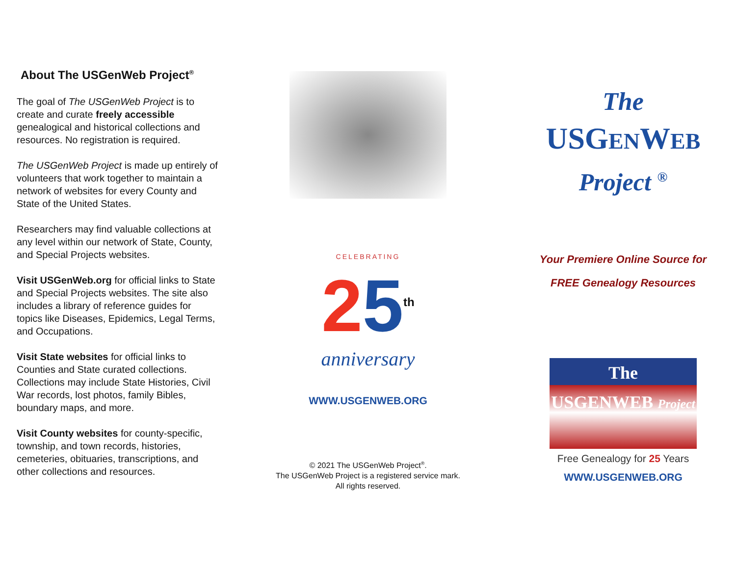About The USGenWeb Project<sup>®</sup>
The goal of The USGenWeb Project is to create and curate freely accessible genealogical and historical collections and resources. No registration is required.
The USGenWeb Project is made up entirely of volunteers that work together to maintain a network of websites for every County and State of the United States.
Researchers may find valuable collections at any level within our network of State, County, and Special Projects websites.
Visit USGenWeb.org for official links to State and Special Projects websites. The site also includes a library of reference guides for topics like Diseases, Epidemics, Legal Terms, and Occupations.
Visit State websites for official links to Counties and State curated collections. Collections may include State Histories, Civil War records, lost photos, family Bibles, boundary maps, and more.
Visit County websites for county-specific, township, and town records, histories, cemeteries, obituaries, transcriptions, and other collections and resources.
CELEBRATING
25<sup>th</sup>
anniversary
WWW.USGENWEB.ORG
© 2021 The USGenWeb Project<sup>®</sup>.
The USGenWeb Project is a registered service mark.
All rights reserved.
The
USGENWEB
Project <sup>®</sup>
Your Premiere Online Source for
FREE Genealogy Resources
The
USGENWEB Project
Free Genealogy for 25 Years
WWW.USGENWEB.ORG